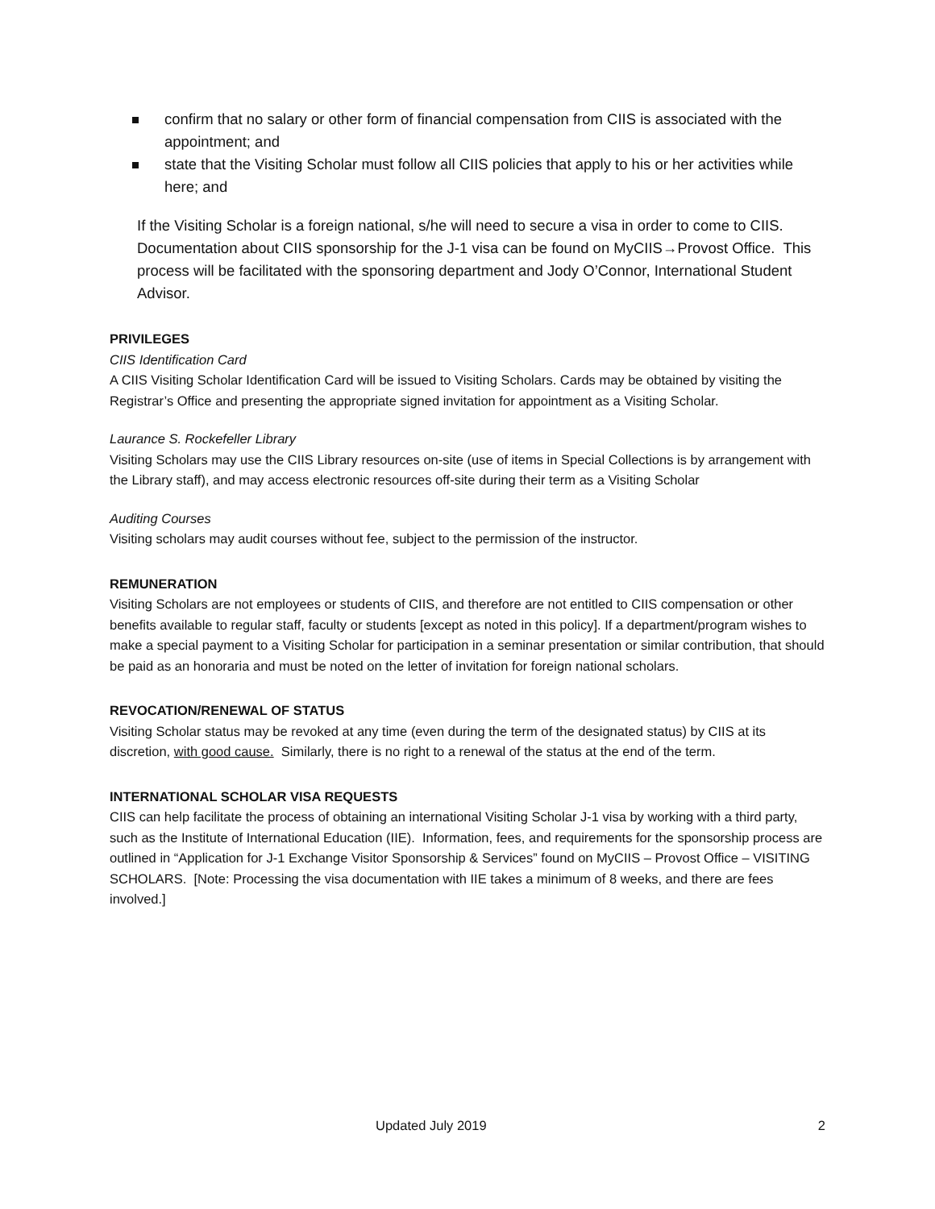confirm that no salary or other form of financial compensation from CIIS is associated with the appointment; and
state that the Visiting Scholar must follow all CIIS policies that apply to his or her activities while here; and
If the Visiting Scholar is a foreign national, s/he will need to secure a visa in order to come to CIIS. Documentation about CIIS sponsorship for the J-1 visa can be found on MyCIIS→Provost Office. This process will be facilitated with the sponsoring department and Jody O’Connor, International Student Advisor.
PRIVILEGES
CIIS Identification Card
A CIIS Visiting Scholar Identification Card will be issued to Visiting Scholars. Cards may be obtained by visiting the Registrar’s Office and presenting the appropriate signed invitation for appointment as a Visiting Scholar.
Laurance S. Rockefeller Library
Visiting Scholars may use the CIIS Library resources on-site (use of items in Special Collections is by arrangement with the Library staff), and may access electronic resources off-site during their term as a Visiting Scholar
Auditing Courses
Visiting scholars may audit courses without fee, subject to the permission of the instructor.
REMUNERATION
Visiting Scholars are not employees or students of CIIS, and therefore are not entitled to CIIS compensation or other benefits available to regular staff, faculty or students [except as noted in this policy]. If a department/program wishes to make a special payment to a Visiting Scholar for participation in a seminar presentation or similar contribution, that should be paid as an honoraria and must be noted on the letter of invitation for foreign national scholars.
REVOCATION/RENEWAL OF STATUS
Visiting Scholar status may be revoked at any time (even during the term of the designated status) by CIIS at its discretion, with good cause. Similarly, there is no right to a renewal of the status at the end of the term.
INTERNATIONAL SCHOLAR VISA REQUESTS
CIIS can help facilitate the process of obtaining an international Visiting Scholar J-1 visa by working with a third party, such as the Institute of International Education (IIE). Information, fees, and requirements for the sponsorship process are outlined in “Application for J-1 Exchange Visitor Sponsorship & Services” found on MyCIIS – Provost Office – VISITING SCHOLARS. [Note: Processing the visa documentation with IIE takes a minimum of 8 weeks, and there are fees involved.]
Updated July 2019 2